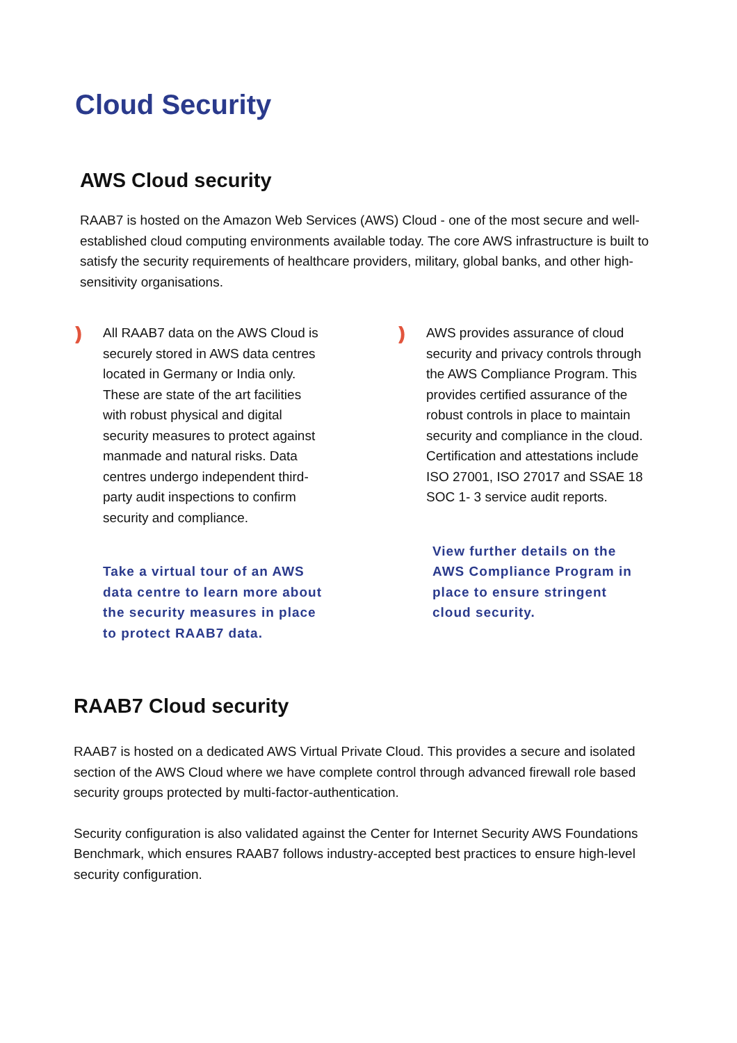Cloud Security
AWS Cloud security
RAAB7 is hosted on the Amazon Web Services (AWS) Cloud - one of the most secure and well-established cloud computing environments available today. The core AWS infrastructure is built to satisfy the security requirements of healthcare providers, military, global banks, and other high-sensitivity organisations.
)))
All RAAB7 data on the AWS Cloud is securely stored in AWS data centres located in Germany or India only. These are state of the art facilities with robust physical and digital security measures to protect against manmade and natural risks. Data centres undergo independent third-party audit inspections to confirm security and compliance.
Take a virtual tour of an AWS data centre to learn more about the security measures in place to protect RAAB7 data.
)))
AWS provides assurance of cloud security and privacy controls through the AWS Compliance Program. This provides certified assurance of the robust controls in place to maintain security and compliance in the cloud. Certification and attestations include ISO 27001, ISO 27017 and SSAE 18 SOC 1- 3 service audit reports.
View further details on the AWS Compliance Program in place to ensure stringent cloud security.
RAAB7 Cloud security
RAAB7 is hosted on a dedicated AWS Virtual Private Cloud. This provides a secure and isolated section of the AWS Cloud where we have complete control through advanced firewall role based security groups protected by multi-factor-authentication.
Security configuration is also validated against the Center for Internet Security AWS Foundations Benchmark, which ensures RAAB7 follows industry-accepted best practices to ensure high-level security configuration.